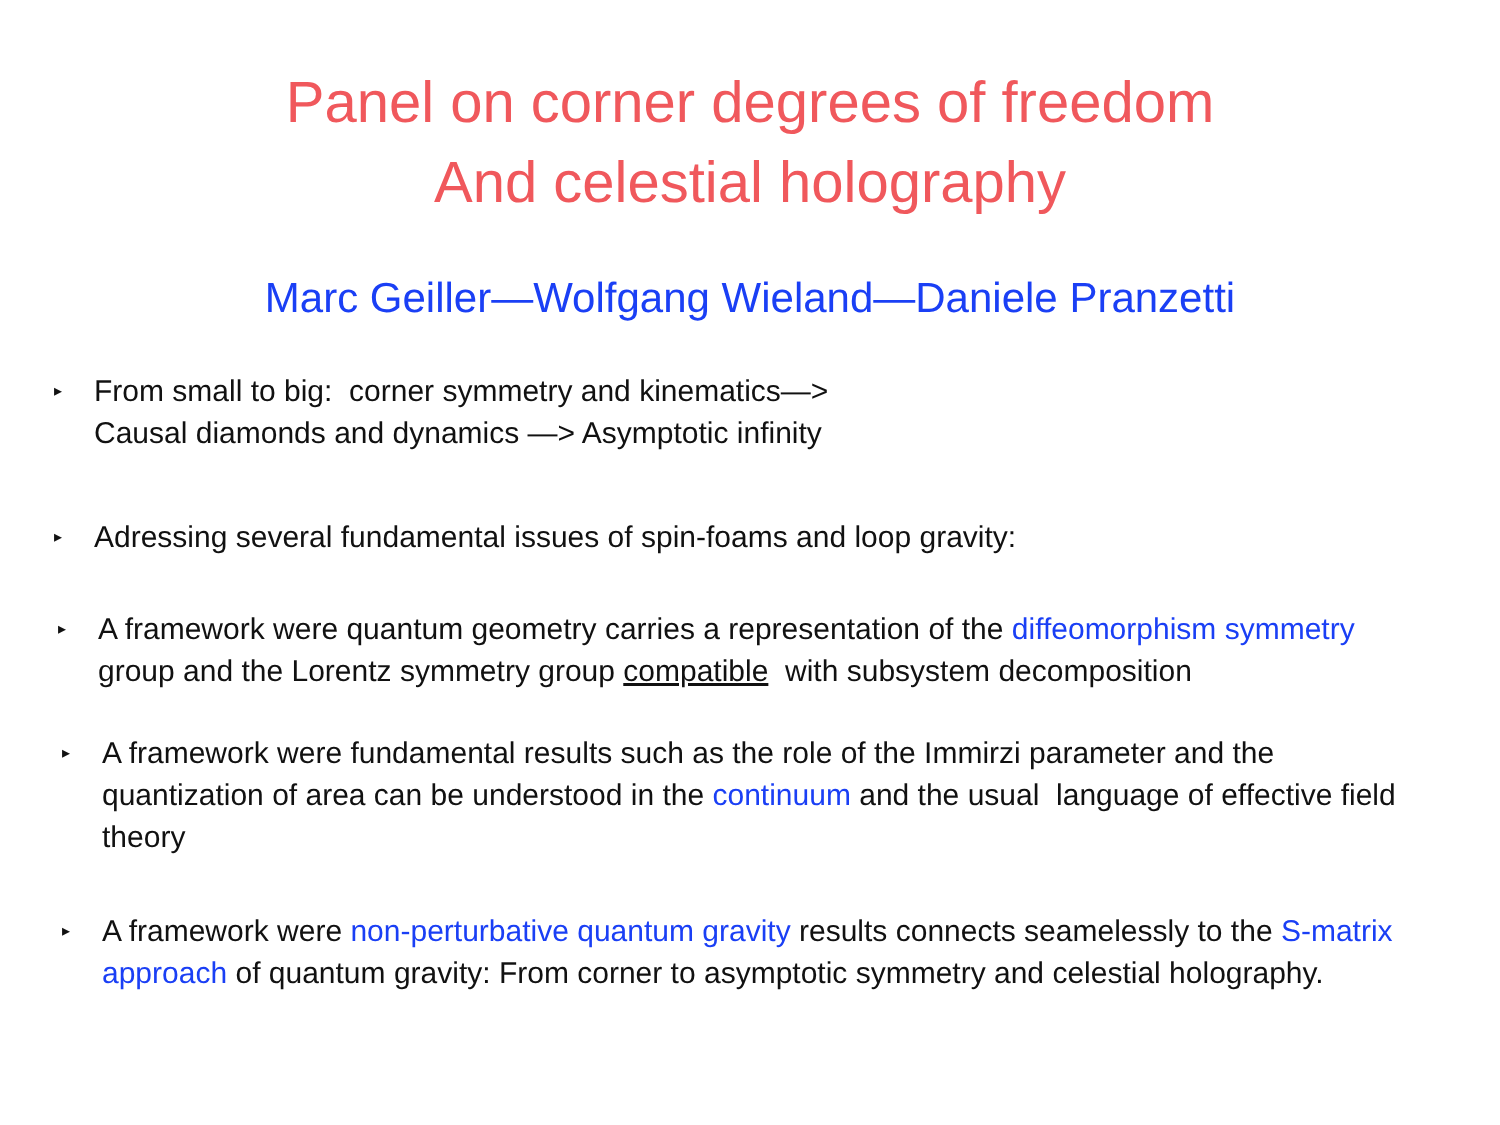Panel on corner degrees of freedom
And celestial holography
Marc Geiller—Wolfgang Wieland—Daniele Pranzetti
▸ From small to big: corner symmetry and kinematics—>
Causal diamonds and dynamics —> Asymptotic infinity
▸ Adressing several fundamental issues of spin-foams and loop gravity:
▸ A framework were quantum geometry carries a representation of the diffeomorphism symmetry group and the Lorentz symmetry group compatible with subsystem decomposition
▸ A framework were fundamental results such as the role of the Immirzi parameter and the quantization of area can be understood in the continuum and the usual language of effective field theory
▸ A framework were non-perturbative quantum gravity results connects seamelessly to the S-matrix approach of quantum gravity: From corner to asymptotic symmetry and celestial holography.